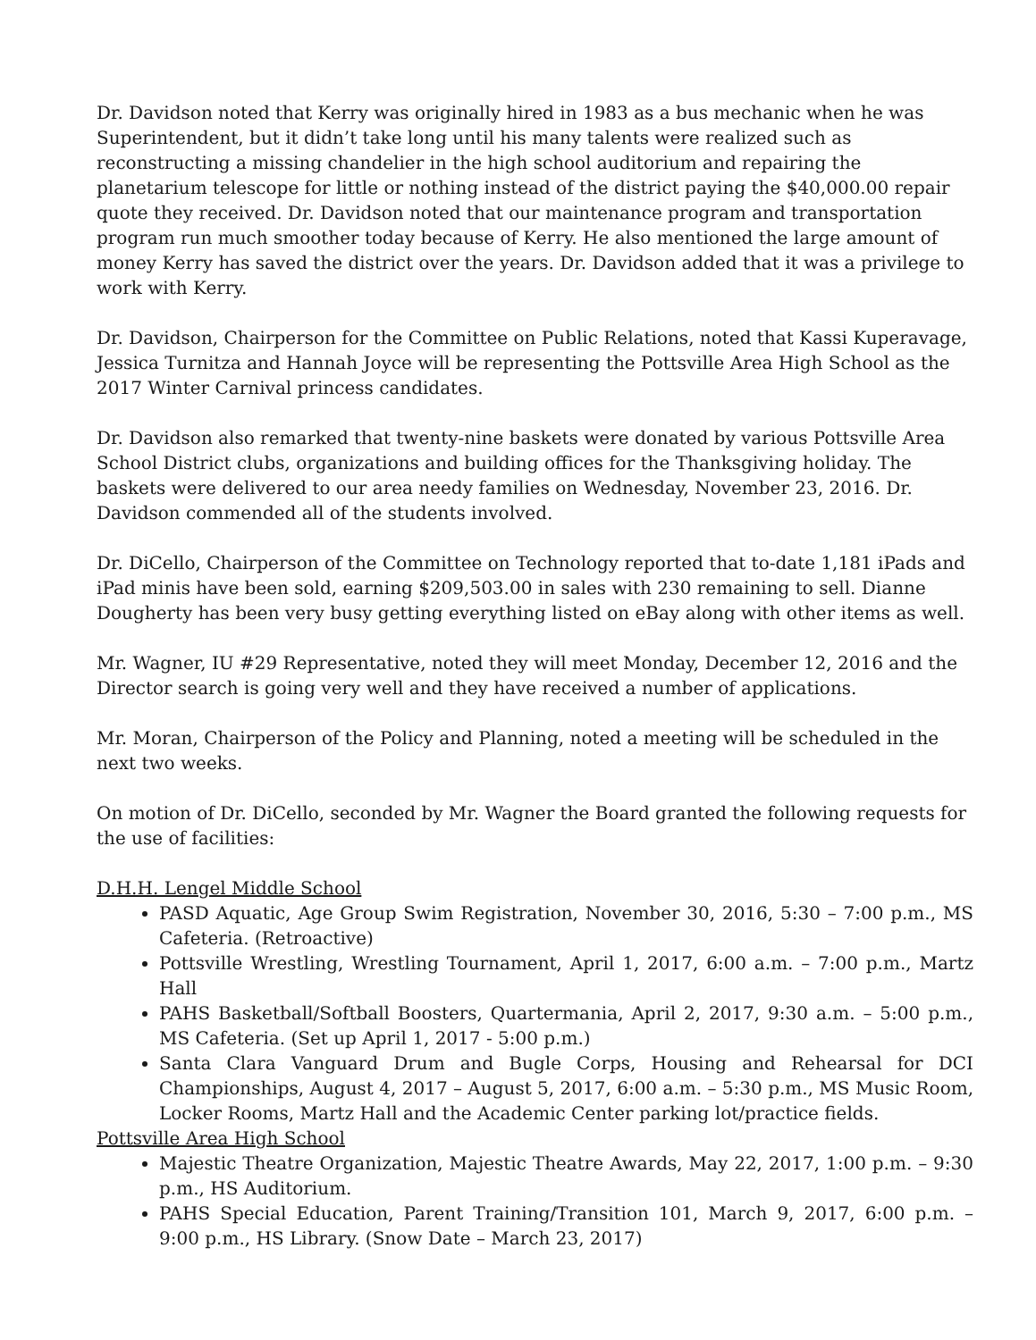Dr. Davidson noted that Kerry was originally hired in 1983 as a bus mechanic when he was Superintendent, but it didn’t take long until his many talents were realized such as reconstructing a missing chandelier in the high school auditorium and repairing the planetarium telescope for little or nothing instead of the district paying the $40,000.00 repair quote they received. Dr. Davidson noted that our maintenance program and transportation program run much smoother today because of Kerry. He also mentioned the large amount of money Kerry has saved the district over the years. Dr. Davidson added that it was a privilege to work with Kerry.
Dr. Davidson, Chairperson for the Committee on Public Relations, noted that Kassi Kuperavage, Jessica Turnitza and Hannah Joyce will be representing the Pottsville Area High School as the 2017 Winter Carnival princess candidates.
Dr. Davidson also remarked that twenty-nine baskets were donated by various Pottsville Area School District clubs, organizations and building offices for the Thanksgiving holiday. The baskets were delivered to our area needy families on Wednesday, November 23, 2016. Dr. Davidson commended all of the students involved.
Dr. DiCello, Chairperson of the Committee on Technology reported that to-date 1,181 iPads and iPad minis have been sold, earning $209,503.00 in sales with 230 remaining to sell. Dianne Dougherty has been very busy getting everything listed on eBay along with other items as well.
Mr. Wagner, IU #29 Representative, noted they will meet Monday, December 12, 2016 and the Director search is going very well and they have received a number of applications.
Mr. Moran, Chairperson of the Policy and Planning, noted a meeting will be scheduled in the next two weeks.
On motion of Dr. DiCello, seconded by Mr. Wagner the Board granted the following requests for the use of facilities:
D.H.H. Lengel Middle School
PASD Aquatic, Age Group Swim Registration, November 30, 2016, 5:30 – 7:00 p.m., MS Cafeteria. (Retroactive)
Pottsville Wrestling, Wrestling Tournament, April 1, 2017, 6:00 a.m. – 7:00 p.m., Martz Hall
PAHS Basketball/Softball Boosters, Quartermania, April 2, 2017, 9:30 a.m. – 5:00 p.m., MS Cafeteria. (Set up April 1, 2017 - 5:00 p.m.)
Santa Clara Vanguard Drum and Bugle Corps, Housing and Rehearsal for DCI Championships, August 4, 2017 – August 5, 2017, 6:00 a.m. – 5:30 p.m., MS Music Room, Locker Rooms, Martz Hall and the Academic Center parking lot/practice fields.
Pottsville Area High School
Majestic Theatre Organization, Majestic Theatre Awards, May 22, 2017, 1:00 p.m. – 9:30 p.m., HS Auditorium.
PAHS Special Education, Parent Training/Transition 101, March 9, 2017, 6:00 p.m. – 9:00 p.m., HS Library. (Snow Date – March 23, 2017)